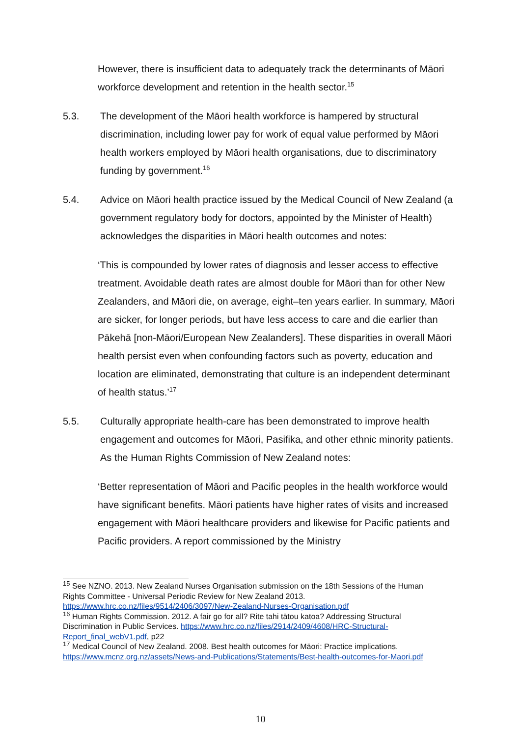However, there is insufficient data to adequately track the determinants of Māori workforce development and retention in the health sector.<sup>15</sup>
5.3. The development of the Māori health workforce is hampered by structural discrimination, including lower pay for work of equal value performed by Māori health workers employed by Māori health organisations, due to discriminatory funding by government.<sup>16</sup>
5.4. Advice on Māori health practice issued by the Medical Council of New Zealand (a government regulatory body for doctors, appointed by the Minister of Health) acknowledges the disparities in Māori health outcomes and notes:
‘This is compounded by lower rates of diagnosis and lesser access to effective treatment. Avoidable death rates are almost double for Māori than for other New Zealanders, and Māori die, on average, eight–ten years earlier. In summary, Māori are sicker, for longer periods, but have less access to care and die earlier than Pākehā [non-Māori/European New Zealanders]. These disparities in overall Māori health persist even when confounding factors such as poverty, education and location are eliminated, demonstrating that culture is an independent determinant of health status.’<sup>17</sup>
5.5. Culturally appropriate health-care has been demonstrated to improve health engagement and outcomes for Māori, Pasifika, and other ethnic minority patients. As the Human Rights Commission of New Zealand notes:
‘Better representation of Māori and Pacific peoples in the health workforce would have significant benefits. Māori patients have higher rates of visits and increased engagement with Māori healthcare providers and likewise for Pacific patients and Pacific providers. A report commissioned by the Ministry
<sup>15</sup> See NZNO. 2013. New Zealand Nurses Organisation submission on the 18th Sessions of the Human Rights Committee - Universal Periodic Review for New Zealand 2013. https://www.hrc.co.nz/files/9514/2406/3097/New-Zealand-Nurses-Organisation.pdf
<sup>16</sup> Human Rights Commission. 2012. A fair go for all? Rite tahi tātou katoa? Addressing Structural Discrimination in Public Services. https://www.hrc.co.nz/files/2914/2409/4608/HRC-Structural-Report_final_webV1.pdf, p22
<sup>17</sup> Medical Council of New Zealand. 2008. Best health outcomes for Māori: Practice implications. https://www.mcnz.org.nz/assets/News-and-Publications/Statements/Best-health-outcomes-for-Maori.pdf
10